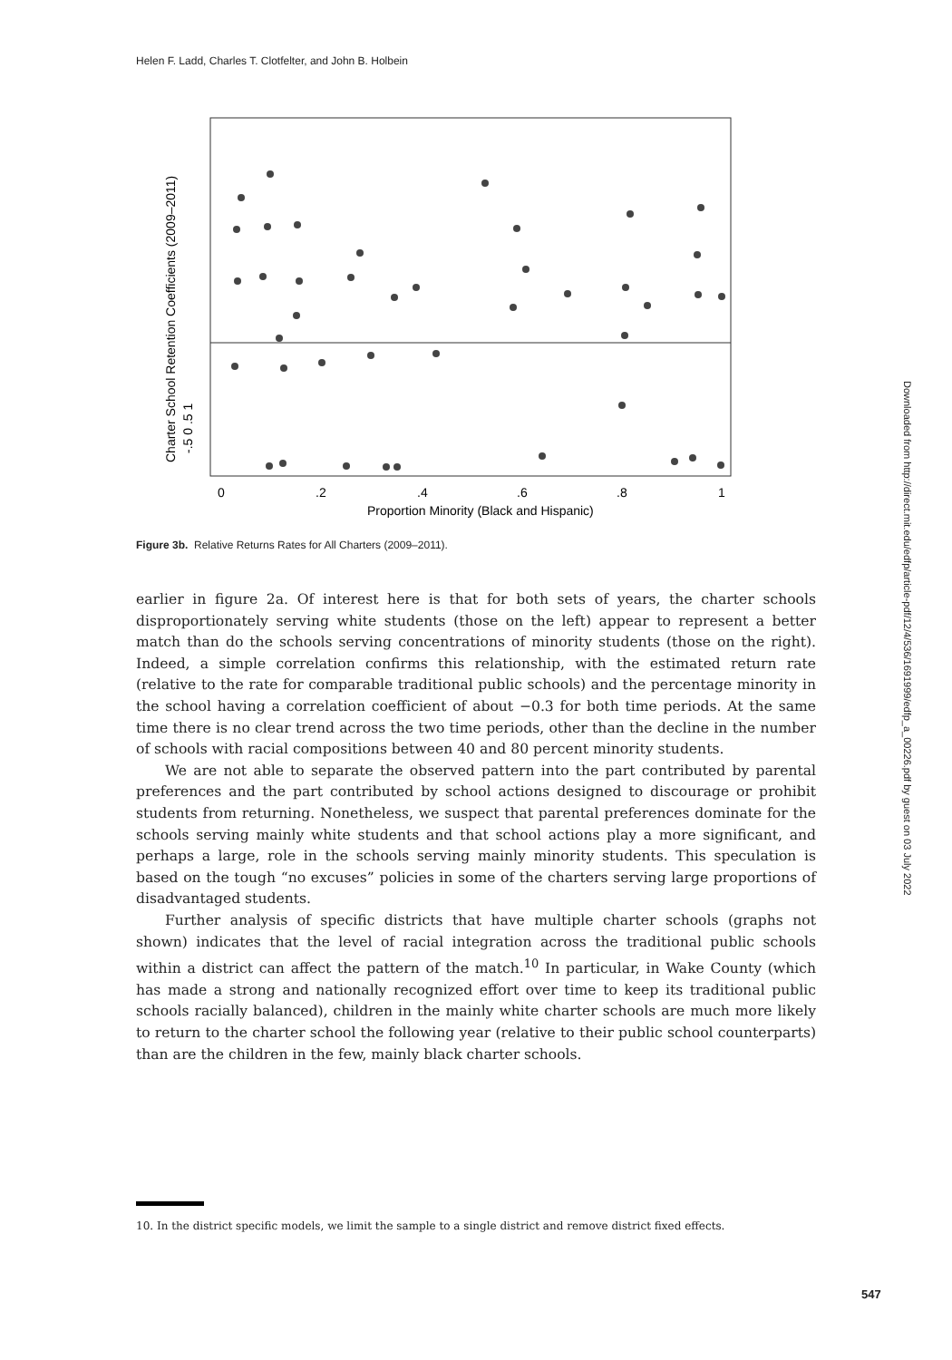Helen F. Ladd, Charles T. Clotfelter, and John B. Holbein
-.5 0 .5 1
Charter School Retention Coefficients (2009–2011)
0
.2
.4
.6
.8
1
Proportion Minority (Black and Hispanic)
Figure 3b. Relative Returns Rates for All Charters (2009–2011).
earlier in figure 2a. Of interest here is that for both sets of years, the charter schools disproportionately serving white students (those on the left) appear to represent a better match than do the schools serving concentrations of minority students (those on the right). Indeed, a simple correlation confirms this relationship, with the estimated return rate (relative to the rate for comparable traditional public schools) and the percentage minority in the school having a correlation coefficient of about −0.3 for both time periods. At the same time there is no clear trend across the two time periods, other than the decline in the number of schools with racial compositions between 40 and 80 percent minority students.
We are not able to separate the observed pattern into the part contributed by parental preferences and the part contributed by school actions designed to discourage or prohibit students from returning. Nonetheless, we suspect that parental preferences dominate for the schools serving mainly white students and that school actions play a more significant, and perhaps a large, role in the schools serving mainly minority students. This speculation is based on the tough “no excuses” policies in some of the charters serving large proportions of disadvantaged students.
Further analysis of specific districts that have multiple charter schools (graphs not shown) indicates that the level of racial integration across the traditional public schools within a district can affect the pattern of the match.<sup>10</sup> In particular, in Wake County (which has made a strong and nationally recognized effort over time to keep its traditional public schools racially balanced), children in the mainly white charter schools are much more likely to return to the charter school the following year (relative to their public school counterparts) than are the children in the few, mainly black charter schools.
10. In the district specific models, we limit the sample to a single district and remove district fixed effects.
547
Downloaded from http://direct.mit.edu/edfp/article-pdf/12/4/536/1691999/edfp_a_00226.pdf by guest on 03 July 2022